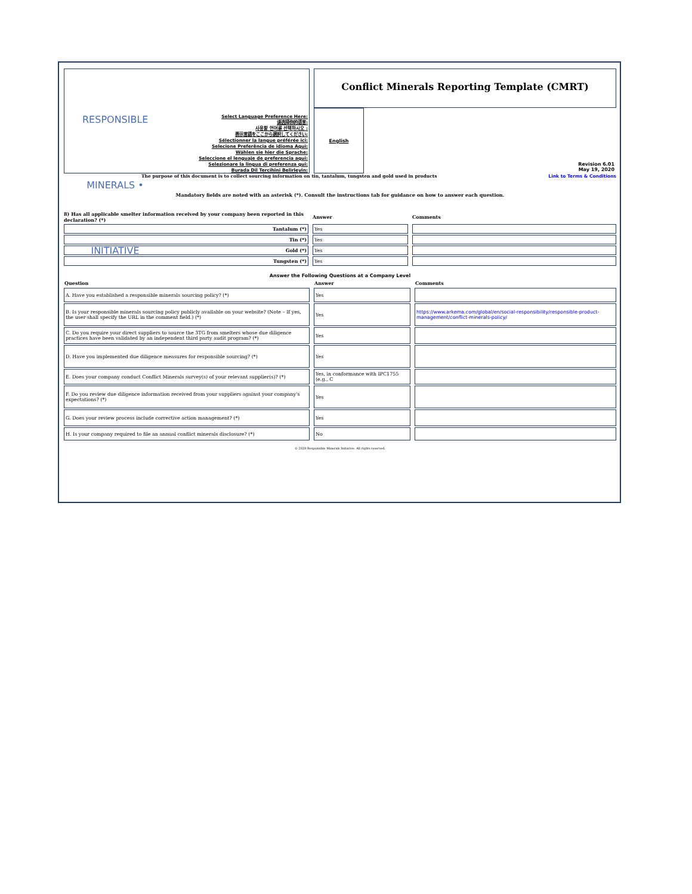RESPONSIBLE MINERALS • INITIATIVE
Select Language Preference Here:
请选择你的语言:
사용할 언어를 선택하시오 :
表示言語をここから選択してください:
Sélectionner la langue préférée ici:
Selecione Preferência de idioma Aqui:
Wählen sie hier die Sprache:
Seleccione el lenguaje de preferencia aqui:
Selezionare la lingua di preferenza qui:
Burada Dil Tercihini Belirleyin:
Conflict Minerals Reporting Template (CMRT)
English
Revision 6.01
May 19, 2020
The purpose of this document is to collect sourcing information on tin, tantalum, tungsten and gold used in products Link to Terms & Conditions
Mandatory fields are noted with an asterisk (*). Consult the instructions tab for guidance on how to answer each question.
| 8) Has all applicable smelter information received by your company been reported in this declaration? (*) | Answer | Comments |
| Tantalum (*) | Yes | |
| Tin (*) | Yes | |
| Gold (*) | Yes | |
| Tungsten (*) | Yes | |
Answer the Following Questions at a Company Level
| Question | Answer | Comments |
| --- | --- | --- |
| A. Have you established a responsible minerals sourcing policy? (*) | Yes | |
| B. Is your responsible minerals sourcing policy publicly available on your website? (Note – If yes, the user shall specify the URL in the comment field.) (*) | Yes | https://www.arkema.com/global/en/social-responsibility/responsible-product-management/conflict-minerals-policy/ |
| C. Do you require your direct suppliers to source the 3TG from smelters whose due diligence practices have been validated by an independent third party audit program? (*) | Yes | |
| D. Have you implemented due diligence measures for responsible sourcing? (*) | Yes | |
| E. Does your company conduct Conflict Minerals survey(s) of your relevant supplier(s)? (*) | Yes, in conformance with IPC1755 (e.g., C | |
| F. Do you review due diligence information received from your suppliers against your company's expectations? (*) | Yes | |
| G. Does your review process include corrective action management? (*) | Yes | |
| H. Is your company required to file an annual conflict minerals disclosure? (*) | No | |
© 2020 Responsible Minerals Initiative. All rights reserved.